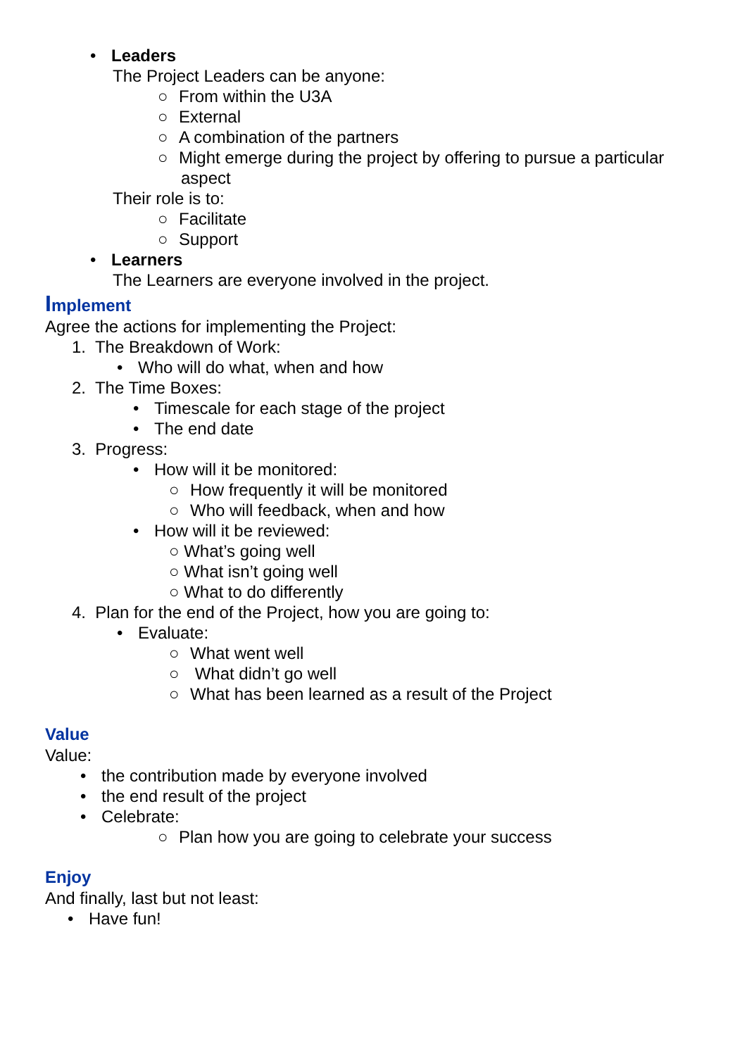• Leaders
The Project Leaders can be anyone:
○ From within the U3A
○ External
○ A combination of the partners
○ Might emerge during the project by offering to pursue a particular
aspect
Their role is to:
○ Facilitate
○ Support
• Learners
The Learners are everyone involved in the project.
Implement
Agree the actions for implementing the Project:
1. The Breakdown of Work:
• Who will do what, when and how
2. The Time Boxes:
• Timescale for each stage of the project
• The end date
3. Progress:
• How will it be monitored:
○ How frequently it will be monitored
○ Who will feedback, when and how
• How will it be reviewed:
○ What’s going well
○ What isn’t going well
○ What to do differently
4. Plan for the end of the Project, how you are going to:
• Evaluate:
○ What went well
○ What didn’t go well
○ What has been learned as a result of the Project
Value
Value:
• the contribution made by everyone involved
• the end result of the project
• Celebrate:
○ Plan how you are going to celebrate your success
Enjoy
And finally, last but not least:
• Have fun!